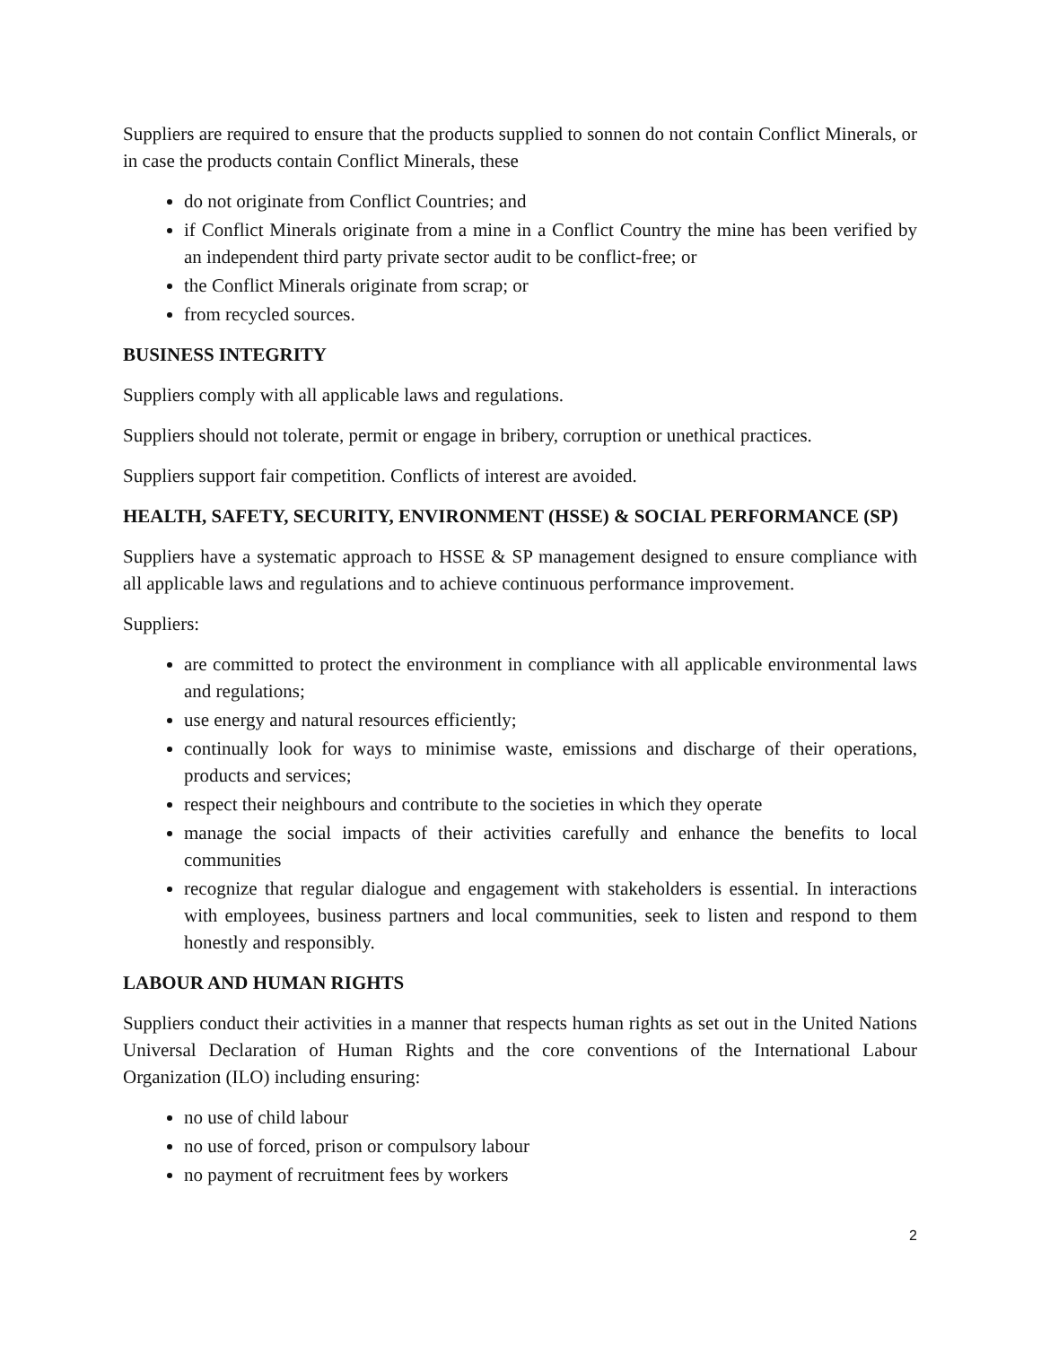Suppliers are required to ensure that the products supplied to sonnen do not contain Conflict Minerals, or in case the products contain Conflict Minerals, these
do not originate from Conflict Countries; and
if Conflict Minerals originate from a mine in a Conflict Country the mine has been verified by an independent third party private sector audit to be conflict-free; or
the Conflict Minerals originate from scrap; or
from recycled sources.
BUSINESS INTEGRITY
Suppliers comply with all applicable laws and regulations.
Suppliers should not tolerate, permit or engage in bribery, corruption or unethical practices.
Suppliers support fair competition. Conflicts of interest are avoided.
HEALTH, SAFETY, SECURITY, ENVIRONMENT (HSSE) & SOCIAL PERFORMANCE (SP)
Suppliers have a systematic approach to HSSE & SP management designed to ensure compliance with all applicable laws and regulations and to achieve continuous performance improvement.
Suppliers:
are committed to protect the environment in compliance with all applicable environmental laws and regulations;
use energy and natural resources efficiently;
continually look for ways to minimise waste, emissions and discharge of their operations, products and services;
respect their neighbours and contribute to the societies in which they operate
manage the social impacts of their activities carefully and enhance the benefits to local communities
recognize that regular dialogue and engagement with stakeholders is essential. In interactions with employees, business partners and local communities, seek to listen and respond to them honestly and responsibly.
LABOUR AND HUMAN RIGHTS
Suppliers conduct their activities in a manner that respects human rights as set out in the United Nations Universal Declaration of Human Rights and the core conventions of the International Labour Organization (ILO) including ensuring:
no use of child labour
no use of forced, prison or compulsory labour
no payment of recruitment fees by workers
2